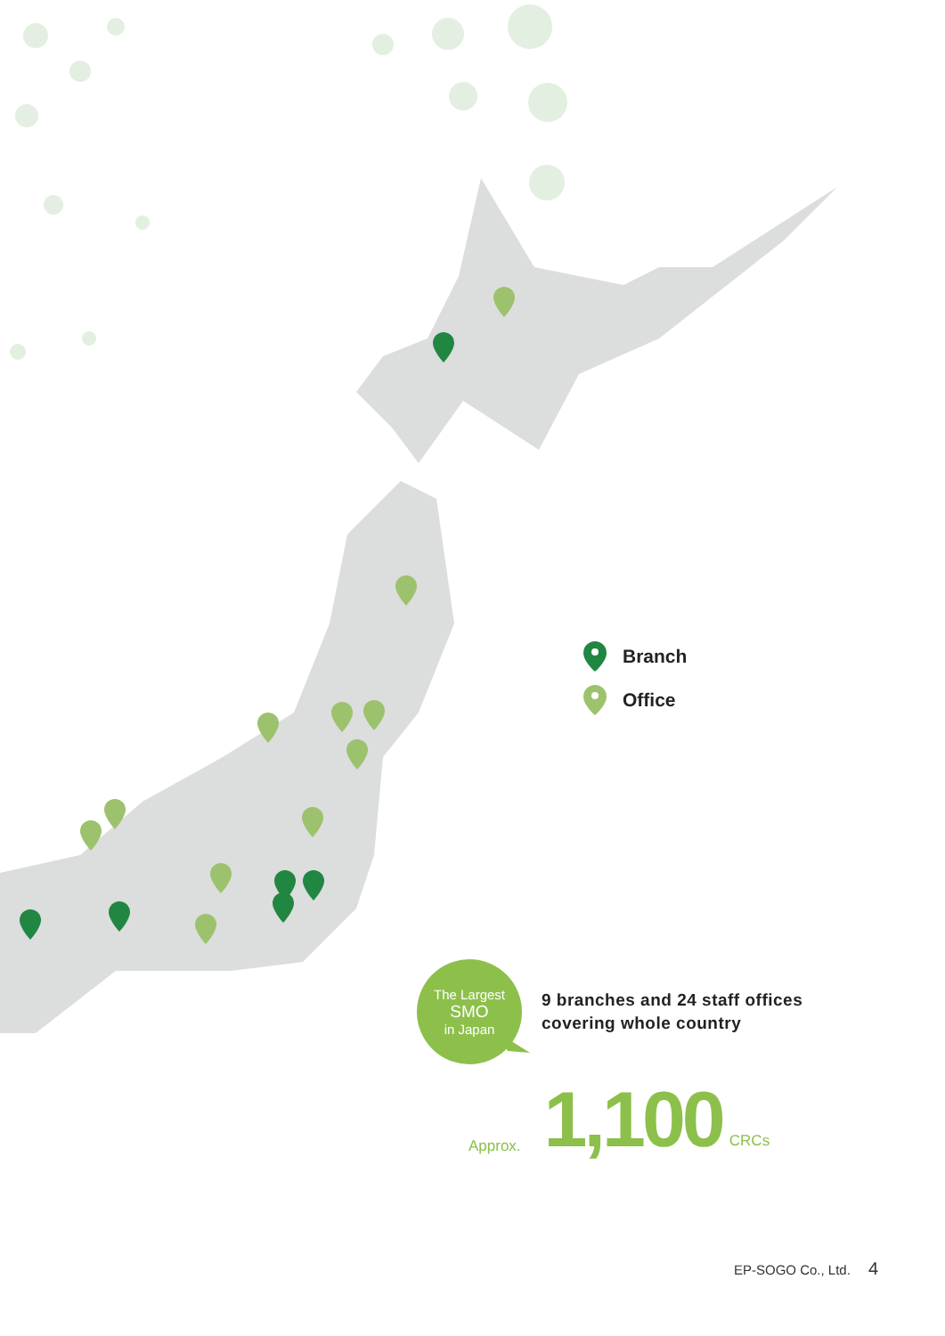Branch
Office
The Largest SMO in Japan
9 branches and 24 staff offices
covering whole country
Approx. 1,100 CRCs
EP-SOGO Co., Ltd. 4